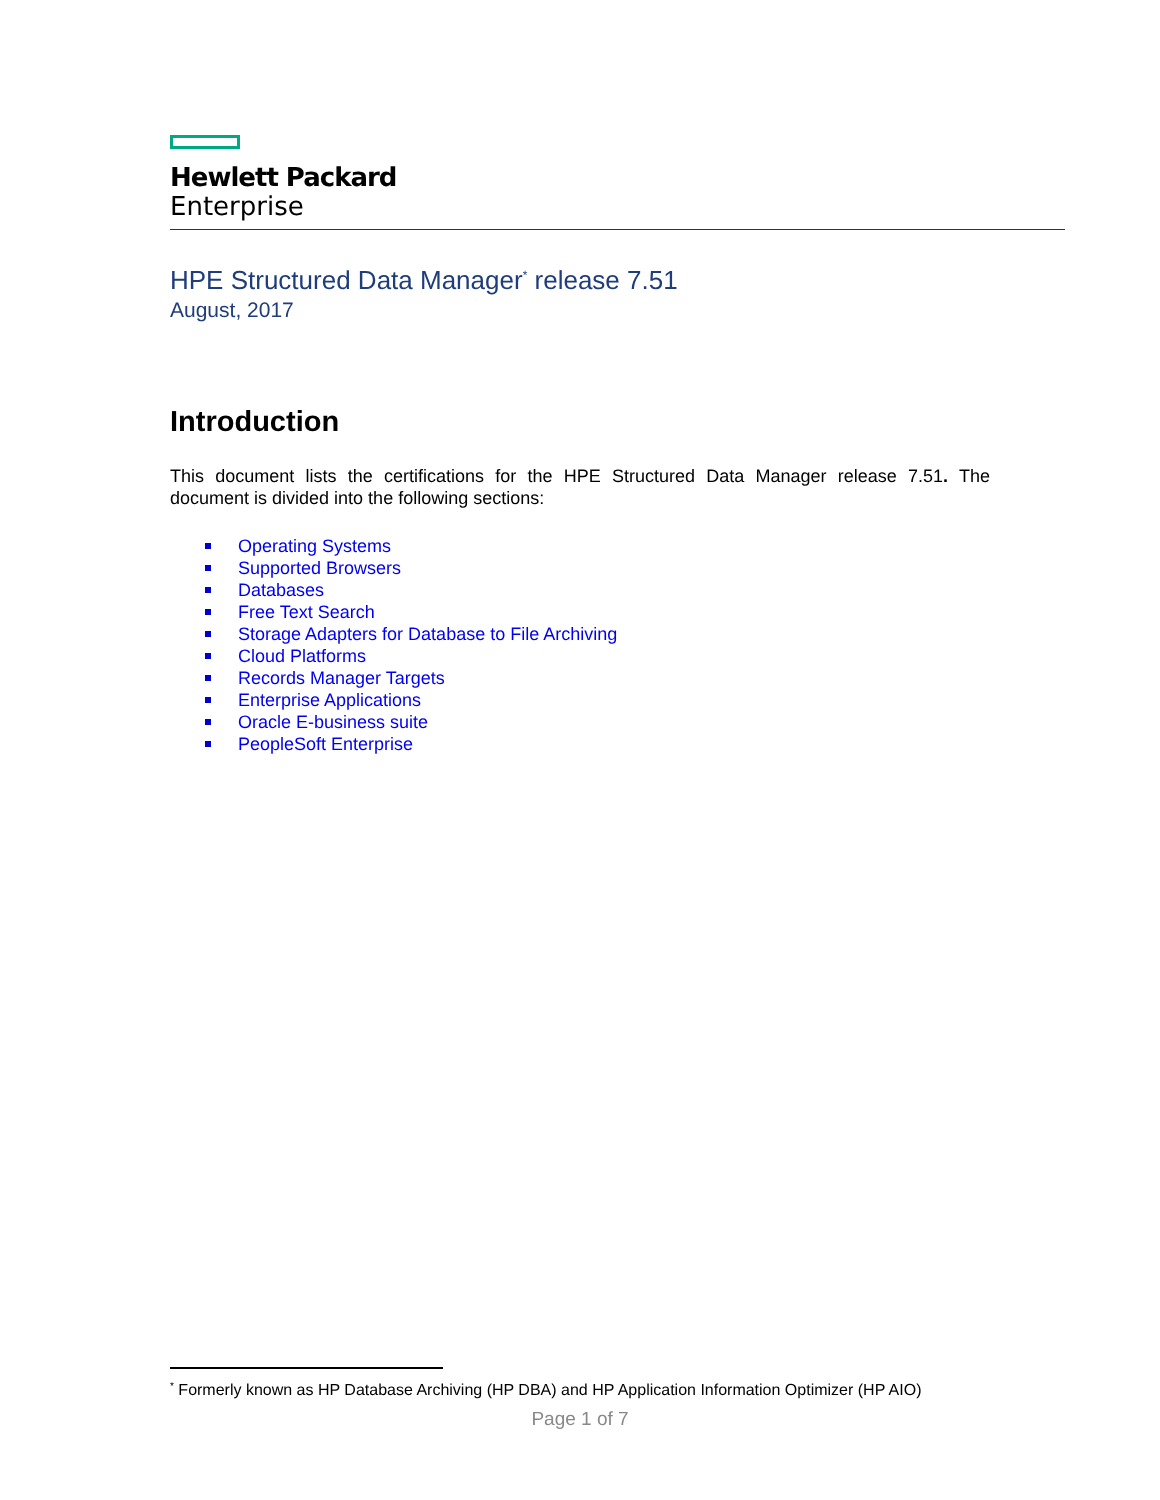Hewlett Packard
Enterprise
HPE Structured Data Manager<sup>*</sup> release 7.51
August, 2017
Introduction
This document lists the certifications for the HPE Structured Data Manager release 7.51. The document is divided into the following sections:
Operating Systems
Supported Browsers
Databases
Free Text Search
Storage Adapters for Database to File Archiving
Cloud Platforms
Records Manager Targets
Enterprise Applications
Oracle E-business suite
PeopleSoft Enterprise
<sup>*</sup> Formerly known as HP Database Archiving (HP DBA) and HP Application Information Optimizer (HP AIO)
Page 1 of 7